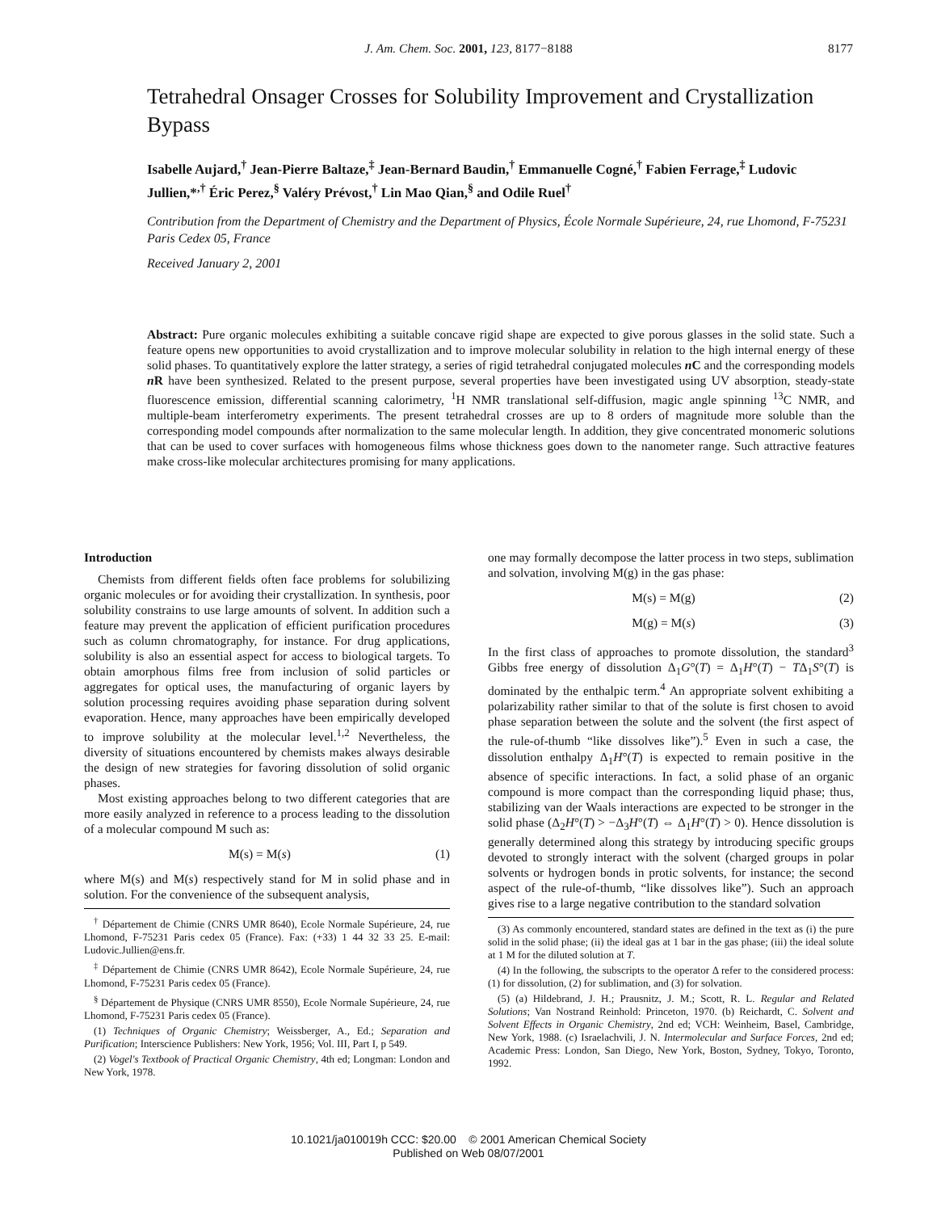J. Am. Chem. Soc. 2001, 123, 8177−8188
8177
Tetrahedral Onsager Crosses for Solubility Improvement and Crystallization Bypass
Isabelle Aujard,<sup>†</sup> Jean-Pierre Baltaze,<sup>‡</sup> Jean-Bernard Baudin,<sup>†</sup> Emmanuelle Cogné,<sup>†</sup> Fabien Ferrage,<sup>‡</sup> Ludovic Jullien,*<sup>,†</sup> Éric Perez,<sup>§</sup> Valéry Prévost,<sup>†</sup> Lin Mao Qian,<sup>§</sup> and Odile Ruel<sup>†</sup>
Contribution from the Department of Chemistry and the Department of Physics, École Normale Supérieure, 24, rue Lhomond, F-75231 Paris Cedex 05, France
Received January 2, 2001
Abstract: Pure organic molecules exhibiting a suitable concave rigid shape are expected to give porous glasses in the solid state. Such a feature opens new opportunities to avoid crystallization and to improve molecular solubility in relation to the high internal energy of these solid phases. To quantitatively explore the latter strategy, a series of rigid tetrahedral conjugated molecules n C and the corresponding models n R have been synthesized. Related to the present purpose, several properties have been investigated using UV absorption, steady-state fluorescence emission, differential scanning calorimetry, <sup>1</sup>H NMR translational self-diffusion, magic angle spinning <sup>13</sup>C NMR, and multiple-beam interferometry experiments. The present tetrahedral crosses are up to 8 orders of magnitude more soluble than the corresponding model compounds after normalization to the same molecular length. In addition, they give concentrated monomeric solutions that can be used to cover surfaces with homogeneous films whose thickness goes down to the nanometer range. Such attractive features make cross-like molecular architectures promising for many applications.
Introduction
Chemists from different fields often face problems for solubilizing organic molecules or for avoiding their crystallization. In synthesis, poor solubility constrains to use large amounts of solvent. In addition such a feature may prevent the application of efficient purification procedures such as column chromatography, for instance. For drug applications, solubility is also an essential aspect for access to biological targets. To obtain amorphous films free from inclusion of solid particles or aggregates for optical uses, the manufacturing of organic layers by solution processing requires avoiding phase separation during solvent evaporation. Hence, many approaches have been empirically developed to improve solubility at the molecular level.<sup>1,2</sup> Nevertheless, the diversity of situations encountered by chemists makes always desirable the design of new strategies for favoring dissolution of solid organic phases.
Most existing approaches belong to two different categories that are more easily analyzed in reference to a process leading to the dissolution of a molecular compound M such as:
M(s) = M(s) (1)
where M(s) and M(s) respectively stand for M in solid phase and in solution. For the convenience of the subsequent analysis,
<sup>†</sup> Département de Chimie (CNRS UMR 8640), Ecole Normale Supérieure, 24, rue Lhomond, F-75231 Paris cedex 05 (France). Fax: (+33) 1 44 32 33 25. E-mail: Ludovic.Jullien@ens.fr.
<sup>‡</sup> Département de Chimie (CNRS UMR 8642), Ecole Normale Supérieure, 24, rue Lhomond, F-75231 Paris cedex 05 (France).
<sup>§</sup> Département de Physique (CNRS UMR 8550), Ecole Normale Supérieure, 24, rue Lhomond, F-75231 Paris cedex 05 (France).
(1) Techniques of Organic Chemistry; Weissberger, A., Ed.; Separation and Purification; Interscience Publishers: New York, 1956; Vol. III, Part I, p 549.
(2) Vogel's Textbook of Practical Organic Chemistry, 4th ed; Longman: London and New York, 1978.
one may formally decompose the latter process in two steps, sublimation and solvation, involving M(g) in the gas phase:
M(s) = M(g) (2)
M(g) = M(s) (3)
In the first class of approaches to promote dissolution, the standard<sup>3</sup> Gibbs free energy of dissolution Δ<sub>1</sub>G°(T) = Δ<sub>1</sub>H°(T) − TΔ<sub>1</sub>S°(T) is dominated by the enthalpic term.<sup>4</sup> An appropriate solvent exhibiting a polarizability rather similar to that of the solute is first chosen to avoid phase separation between the solute and the solvent (the first aspect of the rule-of-thumb “like dissolves like”).<sup>5</sup> Even in such a case, the dissolution enthalpy Δ<sub>1</sub>H°(T) is expected to remain positive in the absence of specific interactions. In fact, a solid phase of an organic compound is more compact than the corresponding liquid phase; thus, stabilizing van der Waals interactions are expected to be stronger in the solid phase (Δ<sub>2</sub>H°(T) > −Δ<sub>3</sub>H°(T) ⇔ Δ<sub>1</sub>H°(T) > 0). Hence dissolution is generally determined along this strategy by introducing specific groups devoted to strongly interact with the solvent (charged groups in polar solvents or hydrogen bonds in protic solvents, for instance; the second aspect of the rule-of-thumb, “like dissolves like”). Such an approach gives rise to a large negative contribution to the standard solvation
(3) As commonly encountered, standard states are defined in the text as (i) the pure solid in the solid phase; (ii) the ideal gas at 1 bar in the gas phase; (iii) the ideal solute at 1 M for the diluted solution at T.
(4) In the following, the subscripts to the operator Δ refer to the considered process: (1) for dissolution, (2) for sublimation, and (3) for solvation.
(5) (a) Hildebrand, J. H.; Prausnitz, J. M.; Scott, R. L. Regular and Related Solutions; Van Nostrand Reinhold: Princeton, 1970. (b) Reichardt, C. Solvent and Solvent Effects in Organic Chemistry, 2nd ed; VCH: Weinheim, Basel, Cambridge, New York, 1988. (c) Israelachvili, J. N. Intermolecular and Surface Forces, 2nd ed; Academic Press: London, San Diego, New York, Boston, Sydney, Tokyo, Toronto, 1992.
10.1021/ja010019h CCC: $20.00 © 2001 American Chemical Society
Published on Web 08/07/2001